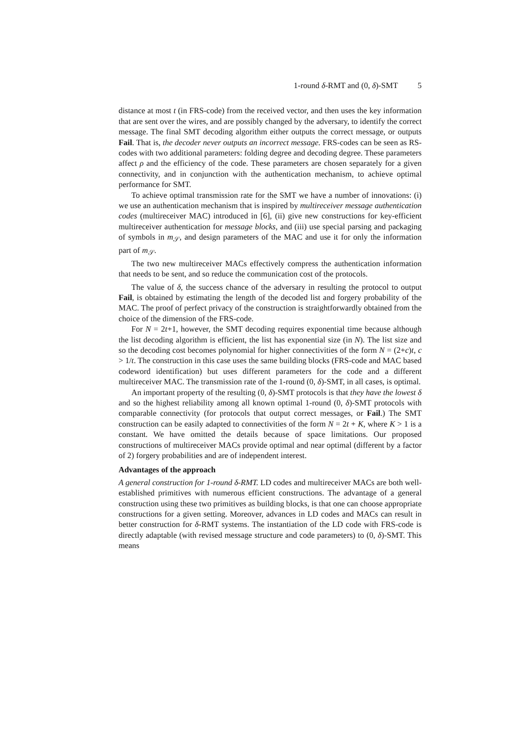1-round δ-RMT and (0, δ)-SMT 5
distance at most t (in FRS-code) from the received vector, and then uses the key information that are sent over the wires, and are possibly changed by the adversary, to identify the correct message. The final SMT decoding algorithm either outputs the correct message, or outputs Fail. That is, the decoder never outputs an incorrect message. FRS-codes can be seen as RS-codes with two additional parameters: folding degree and decoding degree. These parameters affect ρ and the efficiency of the code. These parameters are chosen separately for a given connectivity, and in conjunction with the authentication mechanism, to achieve optimal performance for SMT.
To achieve optimal transmission rate for the SMT we have a number of innovations: (i) we use an authentication mechanism that is inspired by multireceiver message authentication codes (multireceiver MAC) introduced in [6], (ii) give new constructions for key-efficient multireceiver authentication for message blocks, and (iii) use special parsing and packaging of symbols in m<sub>𝒮</sub>, and design parameters of the MAC and use it for only the information part of m<sub>𝒮</sub>.
The two new multireceiver MACs effectively compress the authentication information that needs to be sent, and so reduce the communication cost of the protocols.
The value of δ, the success chance of the adversary in resulting the protocol to output Fail, is obtained by estimating the length of the decoded list and forgery probability of the MAC. The proof of perfect privacy of the construction is straightforwardly obtained from the choice of the dimension of the FRS-code.
For N = 2t+1, however, the SMT decoding requires exponential time because although the list decoding algorithm is efficient, the list has exponential size (in N). The list size and so the decoding cost becomes polynomial for higher connectivities of the form N = (2+c)t, c > 1/t. The construction in this case uses the same building blocks (FRS-code and MAC based codeword identification) but uses different parameters for the code and a different multireceiver MAC. The transmission rate of the 1-round (0, δ)-SMT, in all cases, is optimal.
An important property of the resulting (0, δ)-SMT protocols is that they have the lowest δ and so the highest reliability among all known optimal 1-round (0, δ)-SMT protocols with comparable connectivity (for protocols that output correct messages, or Fail.) The SMT construction can be easily adapted to connectivities of the form N = 2t + K, where K > 1 is a constant. We have omitted the details because of space limitations. Our proposed constructions of multireceiver MACs provide optimal and near optimal (different by a factor of 2) forgery probabilities and are of independent interest.
Advantages of the approach
A general construction for 1-round δ-RMT. LD codes and multireceiver MACs are both well-established primitives with numerous efficient constructions. The advantage of a general construction using these two primitives as building blocks, is that one can choose appropriate constructions for a given setting. Moreover, advances in LD codes and MACs can result in better construction for δ-RMT systems. The instantiation of the LD code with FRS-code is directly adaptable (with revised message structure and code parameters) to (0, δ)-SMT. This means